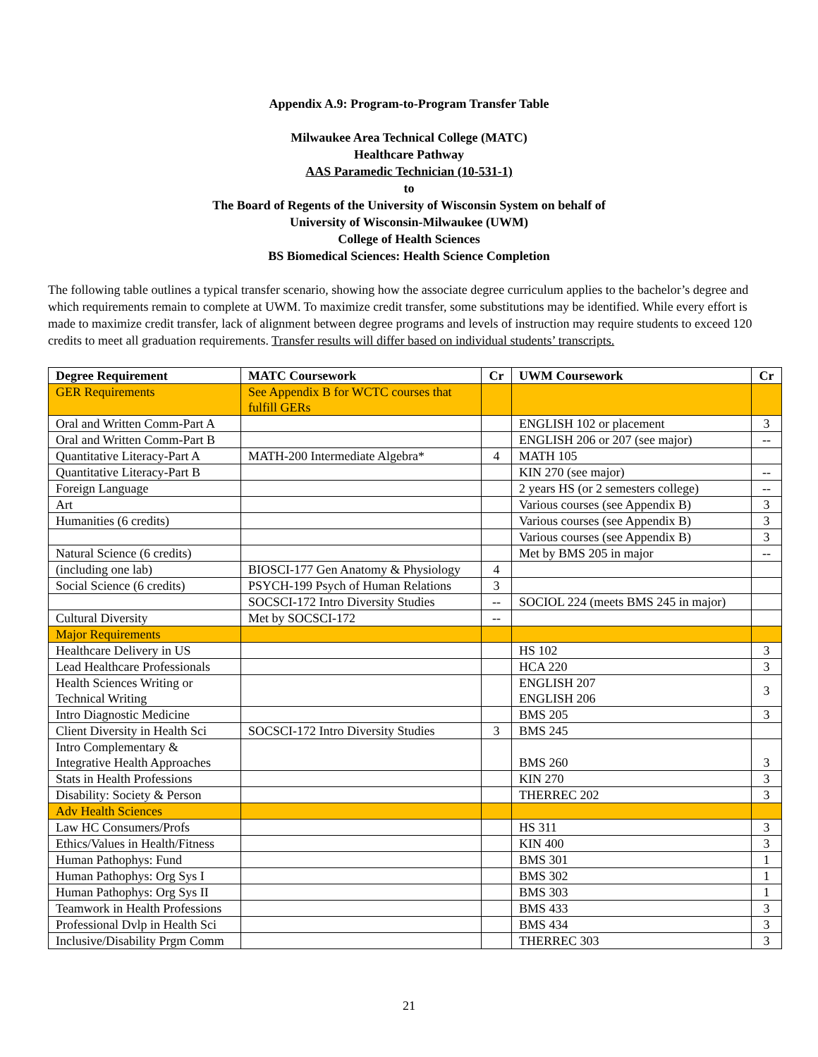Appendix A.9: Program-to-Program Transfer Table
Milwaukee Area Technical College (MATC)
Healthcare Pathway
AAS Paramedic Technician (10-531-1)
to
The Board of Regents of the University of Wisconsin System on behalf of
University of Wisconsin-Milwaukee (UWM)
College of Health Sciences
BS Biomedical Sciences: Health Science Completion
The following table outlines a typical transfer scenario, showing how the associate degree curriculum applies to the bachelor’s degree and which requirements remain to complete at UWM. To maximize credit transfer, some substitutions may be identified. While every effort is made to maximize credit transfer, lack of alignment between degree programs and levels of instruction may require students to exceed 120 credits to meet all graduation requirements. Transfer results will differ based on individual students’ transcripts.
| Degree Requirement | MATC Coursework | Cr | UWM Coursework | Cr |
| --- | --- | --- | --- | --- |
| GER Requirements | See Appendix B for WCTC courses that fulfill GERs | | | |
| Oral and Written Comm-Part A | | | ENGLISH 102 or placement | 3 |
| Oral and Written Comm-Part B | | | ENGLISH 206 or 207 (see major) | -- |
| Quantitative Literacy-Part A | MATH-200 Intermediate Algebra* | 4 | MATH 105 | |
| Quantitative Literacy-Part B | | | KIN 270 (see major) | -- |
| Foreign Language | | | 2 years HS (or 2 semesters college) | -- |
| Art | | | Various courses (see Appendix B) | 3 |
| Humanities (6 credits) | | | Various courses (see Appendix B) | 3 |
| | | | Various courses (see Appendix B) | 3 |
| Natural Science (6 credits) | | | Met by BMS 205 in major | -- |
| (including one lab) | BIOSCI-177 Gen Anatomy & Physiology | 4 | | |
| Social Science (6 credits) | PSYCH-199 Psych of Human Relations | 3 | | |
| | SOCSCI-172 Intro Diversity Studies | -- | SOCIOL 224 (meets BMS 245 in major) | |
| Cultural Diversity | Met by SOCSCI-172 | -- | | |
| Major Requirements | | | | |
| Healthcare Delivery in US | | | HS 102 | 3 |
| Lead Healthcare Professionals | | | HCA 220 | 3 |
| Health Sciences Writing or Technical Writing | | | ENGLISH 207 ENGLISH 206 | 3 |
| Intro Diagnostic Medicine | | | BMS 205 | 3 |
| Client Diversity in Health Sci | SOCSCI-172 Intro Diversity Studies | 3 | BMS 245 | |
| Intro Complementary & Integrative Health Approaches | | | BMS 260 | 3 |
| Stats in Health Professions | | | KIN 270 | 3 |
| Disability: Society & Person | | | THERREC 202 | 3 |
| Adv Health Sciences | | | | |
| Law HC Consumers/Profs | | | HS 311 | 3 |
| Ethics/Values in Health/Fitness | | | KIN 400 | 3 |
| Human Pathophys: Fund | | | BMS 301 | 1 |
| Human Pathophys: Org Sys I | | | BMS 302 | 1 |
| Human Pathophys: Org Sys II | | | BMS 303 | 1 |
| Teamwork in Health Professions | | | BMS 433 | 3 |
| Professional Dvlp in Health Sci | | | BMS 434 | 3 |
| Inclusive/Disability Prgm Comm | | | THERREC 303 | 3 |
21